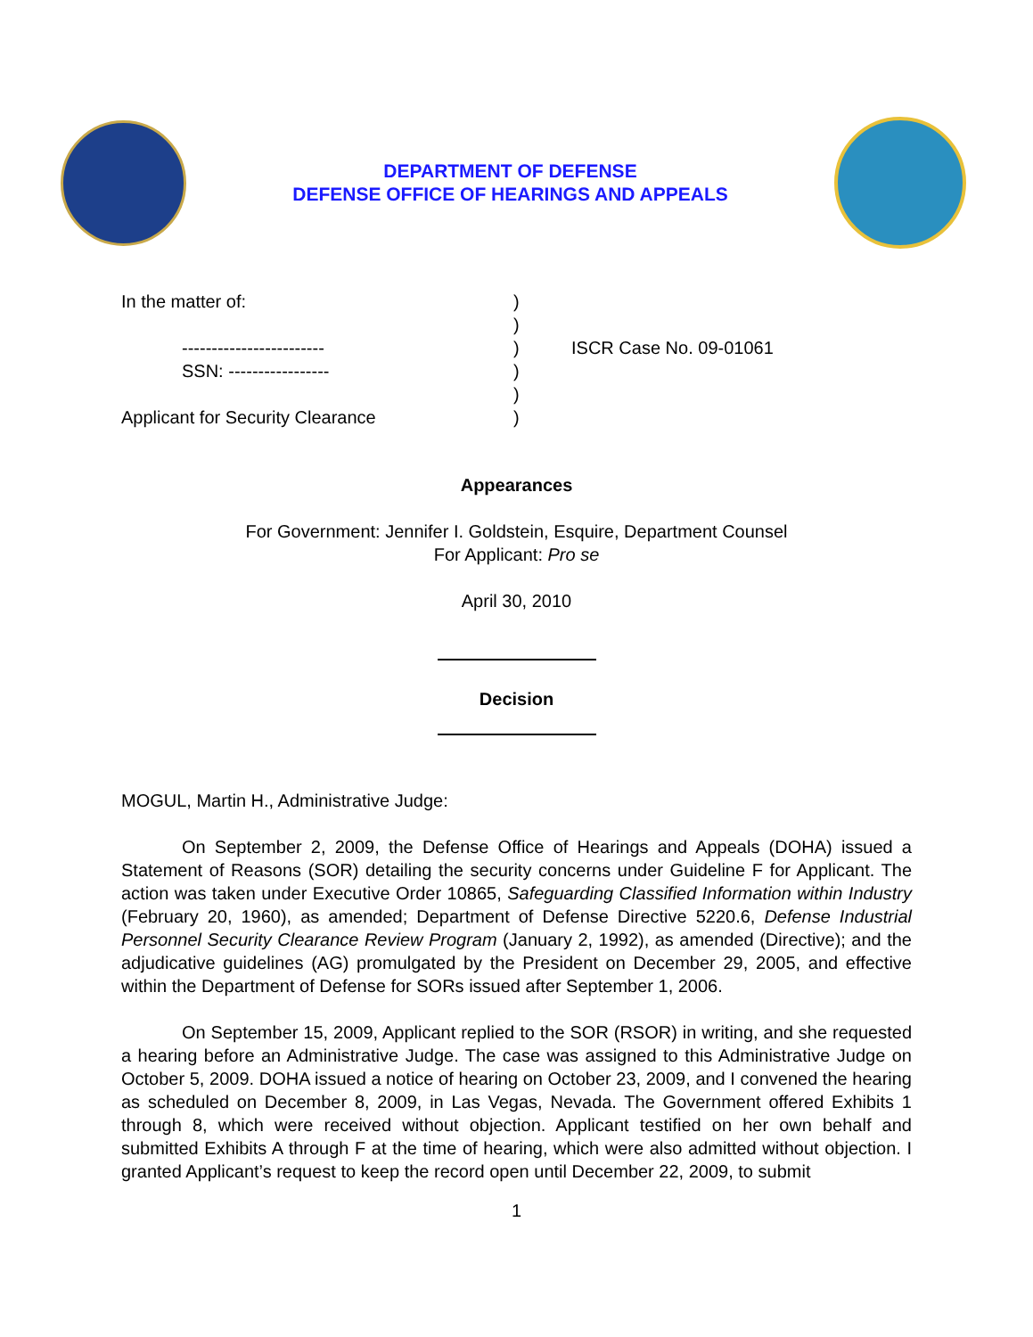DEPARTMENT OF DEFENSE
DEFENSE OFFICE OF HEARINGS AND APPEALS
In the matter of:
------------------------
SSN: -----------------
Applicant for Security Clearance
)
)
)
)
)
)
ISCR Case No. 09-01061
Appearances
For Government: Jennifer I. Goldstein, Esquire, Department Counsel
For Applicant: Pro se
April 30, 2010
Decision
MOGUL, Martin H., Administrative Judge:
On September 2, 2009, the Defense Office of Hearings and Appeals (DOHA) issued a Statement of Reasons (SOR) detailing the security concerns under Guideline F for Applicant. The action was taken under Executive Order 10865, Safeguarding Classified Information within Industry (February 20, 1960), as amended; Department of Defense Directive 5220.6, Defense Industrial Personnel Security Clearance Review Program (January 2, 1992), as amended (Directive); and the adjudicative guidelines (AG) promulgated by the President on December 29, 2005, and effective within the Department of Defense for SORs issued after September 1, 2006.
On September 15, 2009, Applicant replied to the SOR (RSOR) in writing, and she requested a hearing before an Administrative Judge. The case was assigned to this Administrative Judge on October 5, 2009. DOHA issued a notice of hearing on October 23, 2009, and I convened the hearing as scheduled on December 8, 2009, in Las Vegas, Nevada. The Government offered Exhibits 1 through 8, which were received without objection. Applicant testified on her own behalf and submitted Exhibits A through F at the time of hearing, which were also admitted without objection. I granted Applicant’s request to keep the record open until December 22, 2009, to submit
1